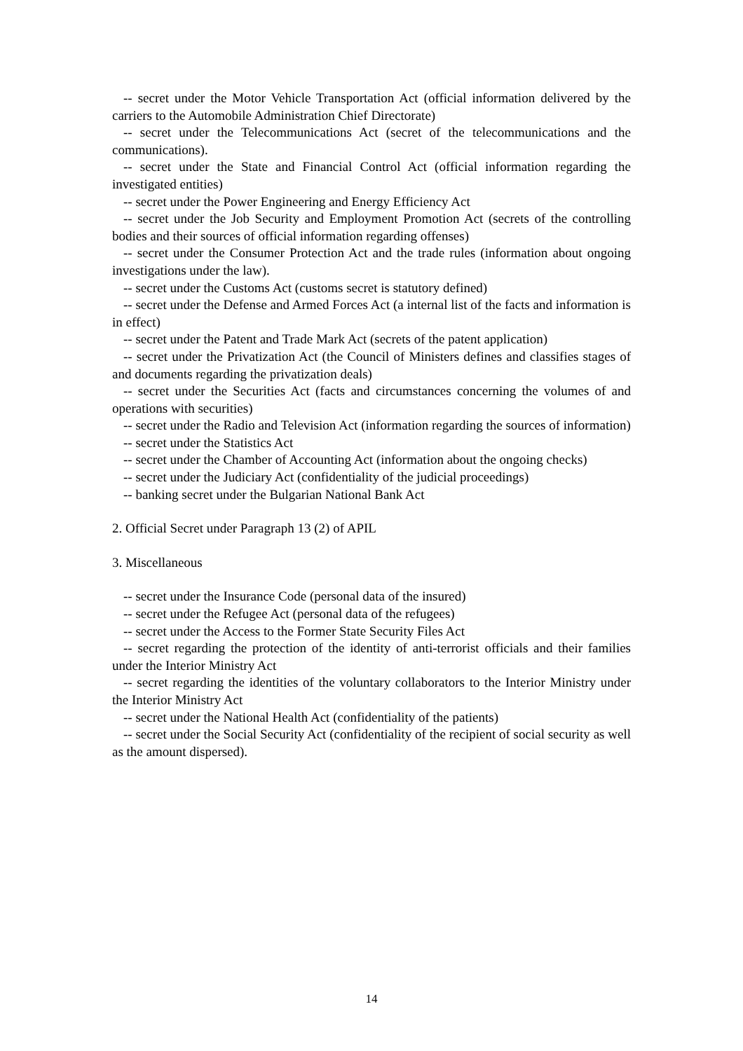-- secret under the Motor Vehicle Transportation Act (official information delivered by the carriers to the Automobile Administration Chief Directorate)
-- secret under the Telecommunications Act (secret of the telecommunications and the communications).
-- secret under the State and Financial Control Act (official information regarding the investigated entities)
-- secret under the Power Engineering and Energy Efficiency Act
-- secret under the Job Security and Employment Promotion Act (secrets of the controlling bodies and their sources of official information regarding offenses)
-- secret under the Consumer Protection Act and the trade rules (information about ongoing investigations under the law).
-- secret under the Customs Act (customs secret is statutory defined)
-- secret under the Defense and Armed Forces Act (a internal list of the facts and information is in effect)
-- secret under the Patent and Trade Mark Act (secrets of the patent application)
-- secret under the Privatization Act (the Council of Ministers defines and classifies stages of and documents regarding the privatization deals)
-- secret under the Securities Act (facts and circumstances concerning the volumes of and operations with securities)
-- secret under the Radio and Television Act (information regarding the sources of information)
-- secret under the Statistics Act
-- secret under the Chamber of Accounting Act (information about the ongoing checks)
-- secret under the Judiciary Act (confidentiality of the judicial proceedings)
-- banking secret under the Bulgarian National Bank Act
2. Official Secret under Paragraph 13 (2) of APIL
3. Miscellaneous
-- secret under the Insurance Code (personal data of the insured)
-- secret under the Refugee Act (personal data of the refugees)
-- secret under the Access to the Former State Security Files Act
-- secret regarding the protection of the identity of anti-terrorist officials and their families under the Interior Ministry Act
-- secret regarding the identities of the voluntary collaborators to the Interior Ministry under the Interior Ministry Act
-- secret under the National Health Act (confidentiality of the patients)
-- secret under the Social Security Act (confidentiality of the recipient of social security as well as the amount dispersed).
14